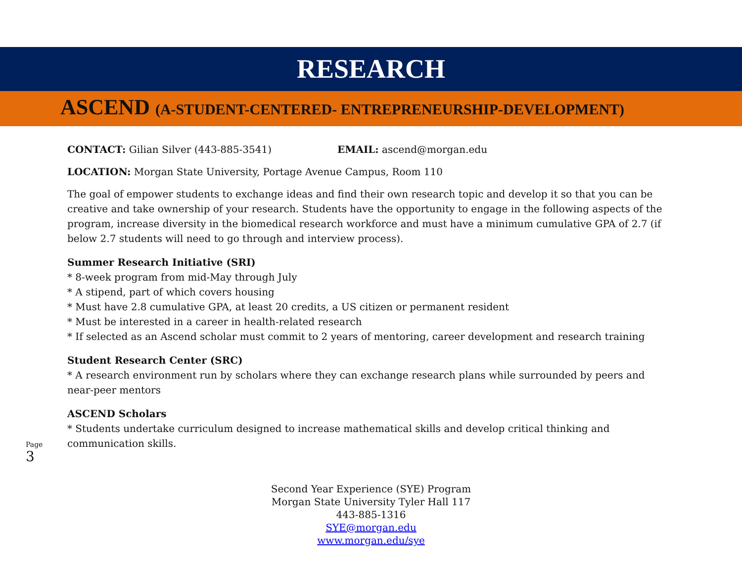RESEARCH
ASCEND (A-STUDENT-CENTERED- ENTREPRENEURSHIP-DEVELOPMENT)
CONTACT: Gilian Silver (443-885-3541) EMAIL: ascend@morgan.edu
LOCATION: Morgan State University, Portage Avenue Campus, Room 110
The goal of empower students to exchange ideas and find their own research topic and develop it so that you can be creative and take ownership of your research. Students have the opportunity to engage in the following aspects of the program, increase diversity in the biomedical research workforce and must have a minimum cumulative GPA of 2.7 (if below 2.7 students will need to go through and interview process).
Summer Research Initiative (SRI)
* 8-week program from mid-May through July
* A stipend, part of which covers housing
* Must have 2.8 cumulative GPA, at least 20 credits, a US citizen or permanent resident
* Must be interested in a career in health-related research
* If selected as an Ascend scholar must commit to 2 years of mentoring, career development and research training
Student Research Center (SRC)
* A research environment run by scholars where they can exchange research plans while surrounded by peers and near-peer mentors
ASCEND Scholars
* Students undertake curriculum designed to increase mathematical skills and develop critical thinking and communication skills.
Page 3
Second Year Experience (SYE) Program
Morgan State University Tyler Hall 117
443-885-1316
SYE@morgan.edu
www.morgan.edu/sye